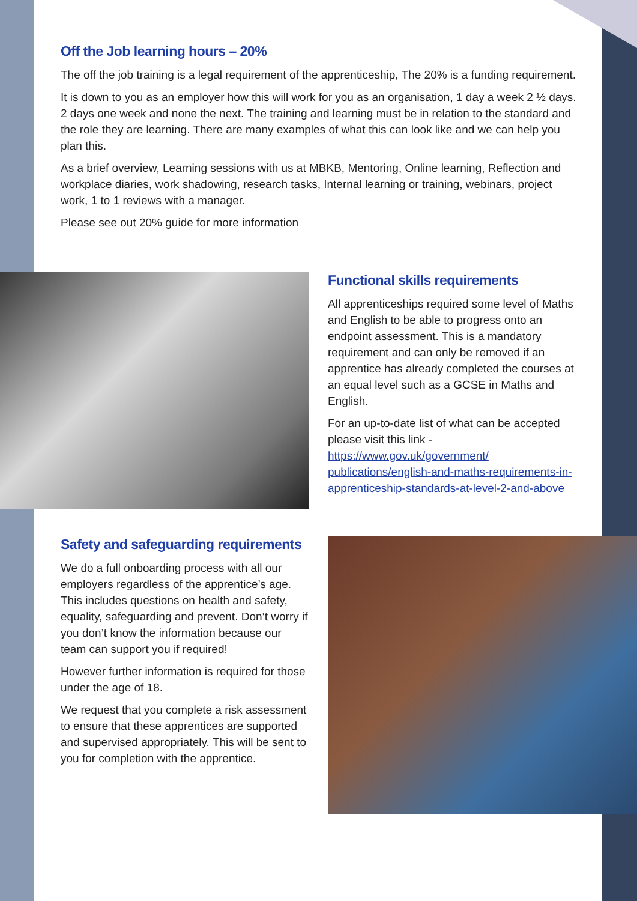Off the Job learning hours – 20%
The off the job training is a legal requirement of the apprenticeship, The 20% is a funding requirement.
It is down to you as an employer how this will work for you as an organisation, 1 day a week 2 ½ days. 2 days one week and none the next. The training and learning must be in relation to the standard and the role they are learning. There are many examples of what this can look like and we can help you plan this.
As a brief overview, Learning sessions with us at MBKB, Mentoring, Online learning, Reflection and workplace diaries, work shadowing, research tasks, Internal learning or training, webinars, project work, 1 to 1 reviews with a manager.
Please see out 20% guide for more information
Functional skills requirements
All apprenticeships required some level of Maths and English to be able to progress onto an endpoint assessment. This is a mandatory requirement and can only be removed if an apprentice has already completed the courses at an equal level such as a GCSE in Maths and English.
For an up-to-date list of what can be accepted please visit this link - https://www.gov.uk/government/ publications/english-and-maths-requirements-in-apprenticeship-standards-at-level-2-and-above
Safety and safeguarding requirements
We do a full onboarding process with all our employers regardless of the apprentice’s age. This includes questions on health and safety, equality, safeguarding and prevent. Don’t worry if you don’t know the information because our team can support you if required!
However further information is required for those under the age of 18.
We request that you complete a risk assessment to ensure that these apprentices are supported and supervised appropriately. This will be sent to you for completion with the apprentice.